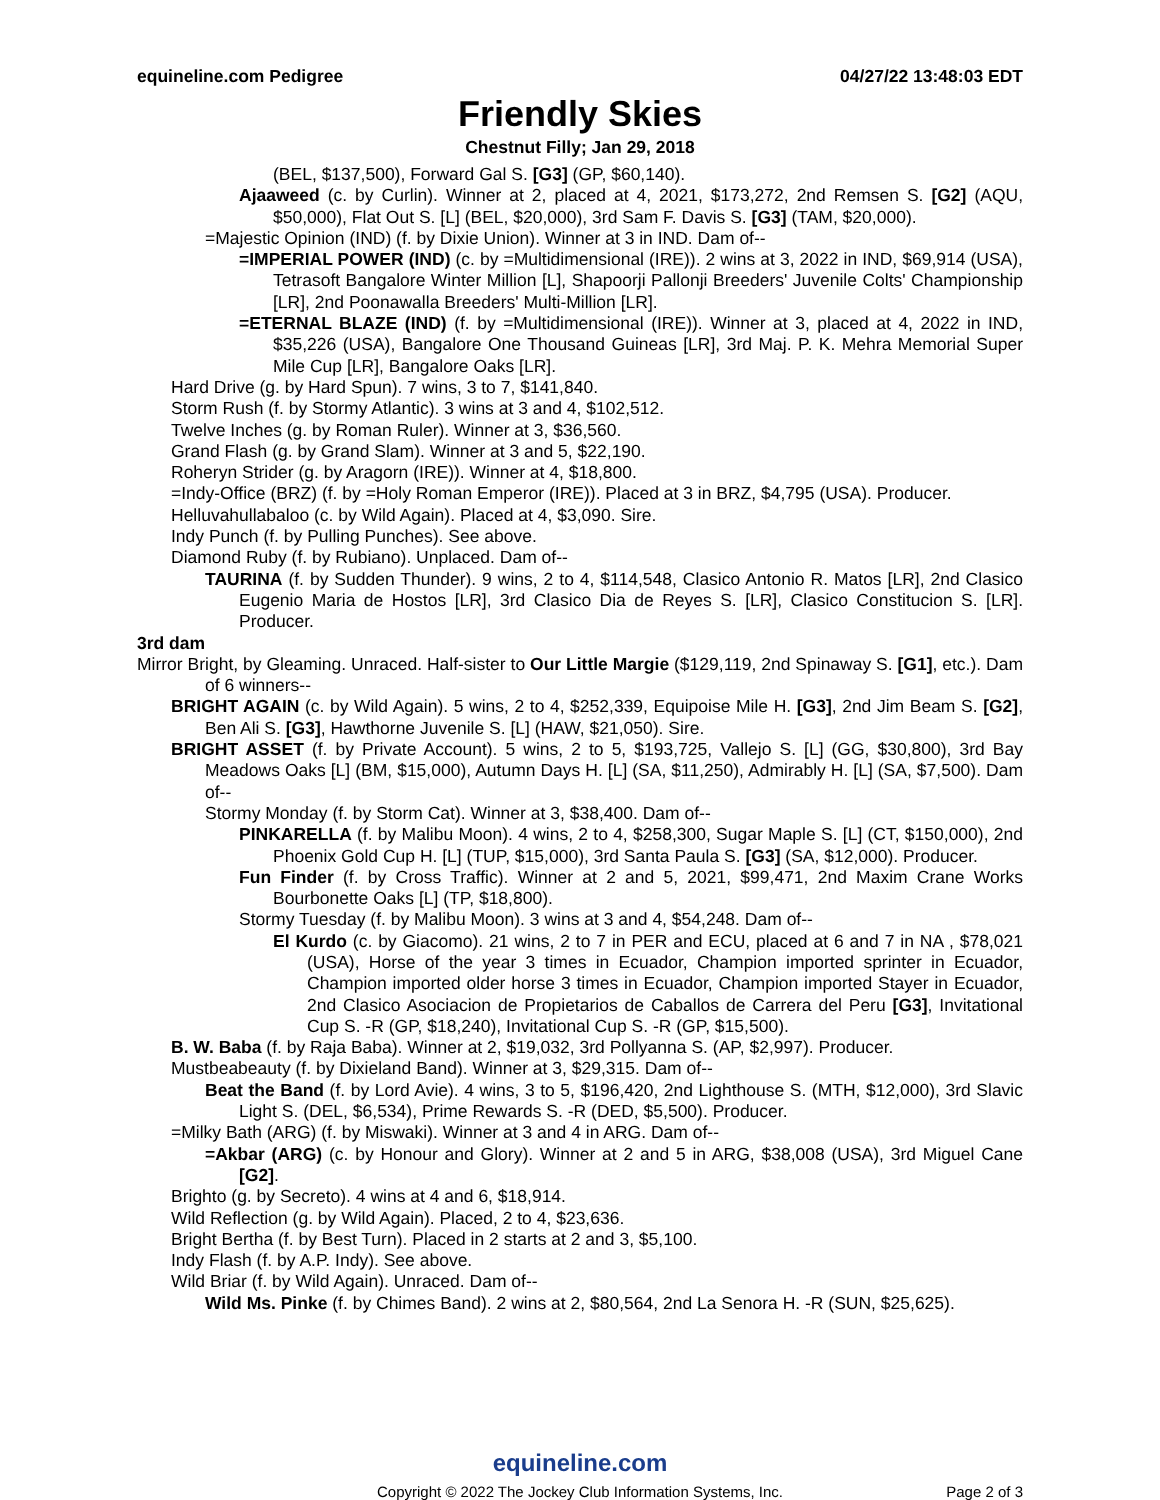equineline.com Pedigree 04/27/22 13:48:03 EDT
Friendly Skies
Chestnut Filly; Jan 29, 2018
(BEL, $137,500), Forward Gal S. [G3] (GP, $60,140).
Ajaaweed (c. by Curlin). Winner at 2, placed at 4, 2021, $173,272, 2nd Remsen S. [G2] (AQU, $50,000), Flat Out S. [L] (BEL, $20,000), 3rd Sam F. Davis S. [G3] (TAM, $20,000).
=Majestic Opinion (IND) (f. by Dixie Union). Winner at 3 in IND. Dam of--
=IMPERIAL POWER (IND) (c. by =Multidimensional (IRE)). 2 wins at 3, 2022 in IND, $69,914 (USA), Tetrasoft Bangalore Winter Million [L], Shapoorji Pallonji Breeders' Juvenile Colts' Championship [LR], 2nd Poonawalla Breeders' Multi-Million [LR].
=ETERNAL BLAZE (IND) (f. by =Multidimensional (IRE)). Winner at 3, placed at 4, 2022 in IND, $35,226 (USA), Bangalore One Thousand Guineas [LR], 3rd Maj. P. K. Mehra Memorial Super Mile Cup [LR], Bangalore Oaks [LR].
Hard Drive (g. by Hard Spun). 7 wins, 3 to 7, $141,840.
Storm Rush (f. by Stormy Atlantic). 3 wins at 3 and 4, $102,512.
Twelve Inches (g. by Roman Ruler). Winner at 3, $36,560.
Grand Flash (g. by Grand Slam). Winner at 3 and 5, $22,190.
Roheryn Strider (g. by Aragorn (IRE)). Winner at 4, $18,800.
=Indy-Office (BRZ) (f. by =Holy Roman Emperor (IRE)). Placed at 3 in BRZ, $4,795 (USA). Producer.
Helluvahullabaloo (c. by Wild Again). Placed at 4, $3,090. Sire.
Indy Punch (f. by Pulling Punches). See above.
Diamond Ruby (f. by Rubiano). Unplaced. Dam of--
TAURINA (f. by Sudden Thunder). 9 wins, 2 to 4, $114,548, Clasico Antonio R. Matos [LR], 2nd Clasico Eugenio Maria de Hostos [LR], 3rd Clasico Dia de Reyes S. [LR], Clasico Constitucion S. [LR]. Producer.
3rd dam
Mirror Bright, by Gleaming. Unraced. Half-sister to Our Little Margie ($129,119, 2nd Spinaway S. [G1], etc.). Dam of 6 winners--
BRIGHT AGAIN (c. by Wild Again). 5 wins, 2 to 4, $252,339, Equipoise Mile H. [G3], 2nd Jim Beam S. [G2], Ben Ali S. [G3], Hawthorne Juvenile S. [L] (HAW, $21,050). Sire.
BRIGHT ASSET (f. by Private Account). 5 wins, 2 to 5, $193,725, Vallejo S. [L] (GG, $30,800), 3rd Bay Meadows Oaks [L] (BM, $15,000), Autumn Days H. [L] (SA, $11,250), Admirably H. [L] (SA, $7,500). Dam of--
Stormy Monday (f. by Storm Cat). Winner at 3, $38,400. Dam of--
PINKARELLA (f. by Malibu Moon). 4 wins, 2 to 4, $258,300, Sugar Maple S. [L] (CT, $150,000), 2nd Phoenix Gold Cup H. [L] (TUP, $15,000), 3rd Santa Paula S. [G3] (SA, $12,000). Producer.
Fun Finder (f. by Cross Traffic). Winner at 2 and 5, 2021, $99,471, 2nd Maxim Crane Works Bourbonette Oaks [L] (TP, $18,800).
Stormy Tuesday (f. by Malibu Moon). 3 wins at 3 and 4, $54,248. Dam of--
El Kurdo (c. by Giacomo). 21 wins, 2 to 7 in PER and ECU, placed at 6 and 7 in NA , $78,021 (USA), Horse of the year 3 times in Ecuador, Champion imported sprinter in Ecuador, Champion imported older horse 3 times in Ecuador, Champion imported Stayer in Ecuador, 2nd Clasico Asociacion de Propietarios de Caballos de Carrera del Peru [G3], Invitational Cup S. -R (GP, $18,240), Invitational Cup S. -R (GP, $15,500).
B. W. Baba (f. by Raja Baba). Winner at 2, $19,032, 3rd Pollyanna S. (AP, $2,997). Producer.
Mustbeabeauty (f. by Dixieland Band). Winner at 3, $29,315. Dam of--
Beat the Band (f. by Lord Avie). 4 wins, 3 to 5, $196,420, 2nd Lighthouse S. (MTH, $12,000), 3rd Slavic Light S. (DEL, $6,534), Prime Rewards S. -R (DED, $5,500). Producer.
=Milky Bath (ARG) (f. by Miswaki). Winner at 3 and 4 in ARG. Dam of--
=Akbar (ARG) (c. by Honour and Glory). Winner at 2 and 5 in ARG, $38,008 (USA), 3rd Miguel Cane [G2].
Brighto (g. by Secreto). 4 wins at 4 and 6, $18,914.
Wild Reflection (g. by Wild Again). Placed, 2 to 4, $23,636.
Bright Bertha (f. by Best Turn). Placed in 2 starts at 2 and 3, $5,100.
Indy Flash (f. by A.P. Indy). See above.
Wild Briar (f. by Wild Again). Unraced. Dam of--
Wild Ms. Pinke (f. by Chimes Band). 2 wins at 2, $80,564, 2nd La Senora H. -R (SUN, $25,625).
equineline.com
Copyright © 2022 The Jockey Club Information Systems, Inc.
Page 2 of 3